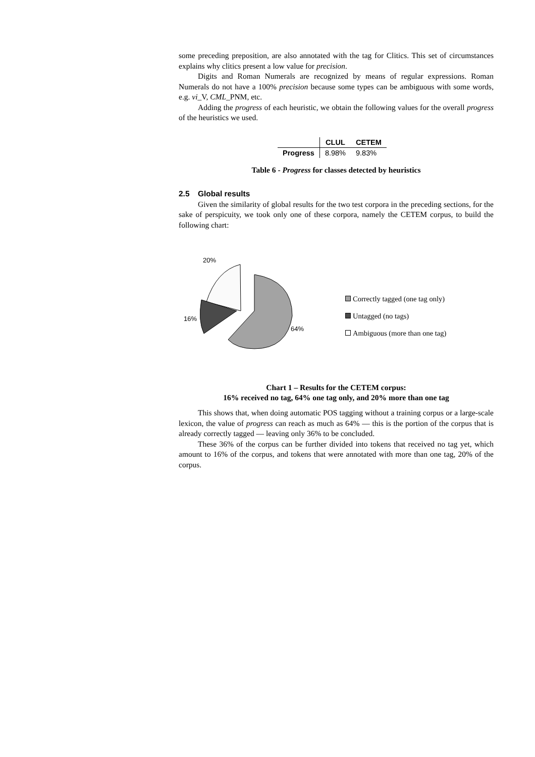some preceding preposition, are also annotated with the tag for Clitics. This set of circumstances explains why clitics present a low value for precision.
Digits and Roman Numerals are recognized by means of regular expressions. Roman Numerals do not have a 100% precision because some types can be ambiguous with some words, e.g. vi_V, CML_PNM, etc.
Adding the progress of each heuristic, we obtain the following values for the overall progress of the heuristics we used.
| | CLUL | CETEM |
| --- | --- | --- |
| Progress | 8.98% | 9.83% |
Table 6 - Progress for classes detected by heuristics
2.5 Global results
Given the similarity of global results for the two test corpora in the preceding sections, for the sake of perspicuity, we took only one of these corpora, namely the CETEM corpus, to build the following chart:
20%
16%
64%
Correctly tagged (one tag only)
Untagged (no tags)
Ambiguous (more than one tag)
Chart 1 – Results for the CETEM corpus:
16% received no tag, 64% one tag only, and 20% more than one tag
This shows that, when doing automatic POS tagging without a training corpus or a large-scale lexicon, the value of progress can reach as much as 64% — this is the portion of the corpus that is already correctly tagged — leaving only 36% to be concluded.
These 36% of the corpus can be further divided into tokens that received no tag yet, which amount to 16% of the corpus, and tokens that were annotated with more than one tag, 20% of the corpus.